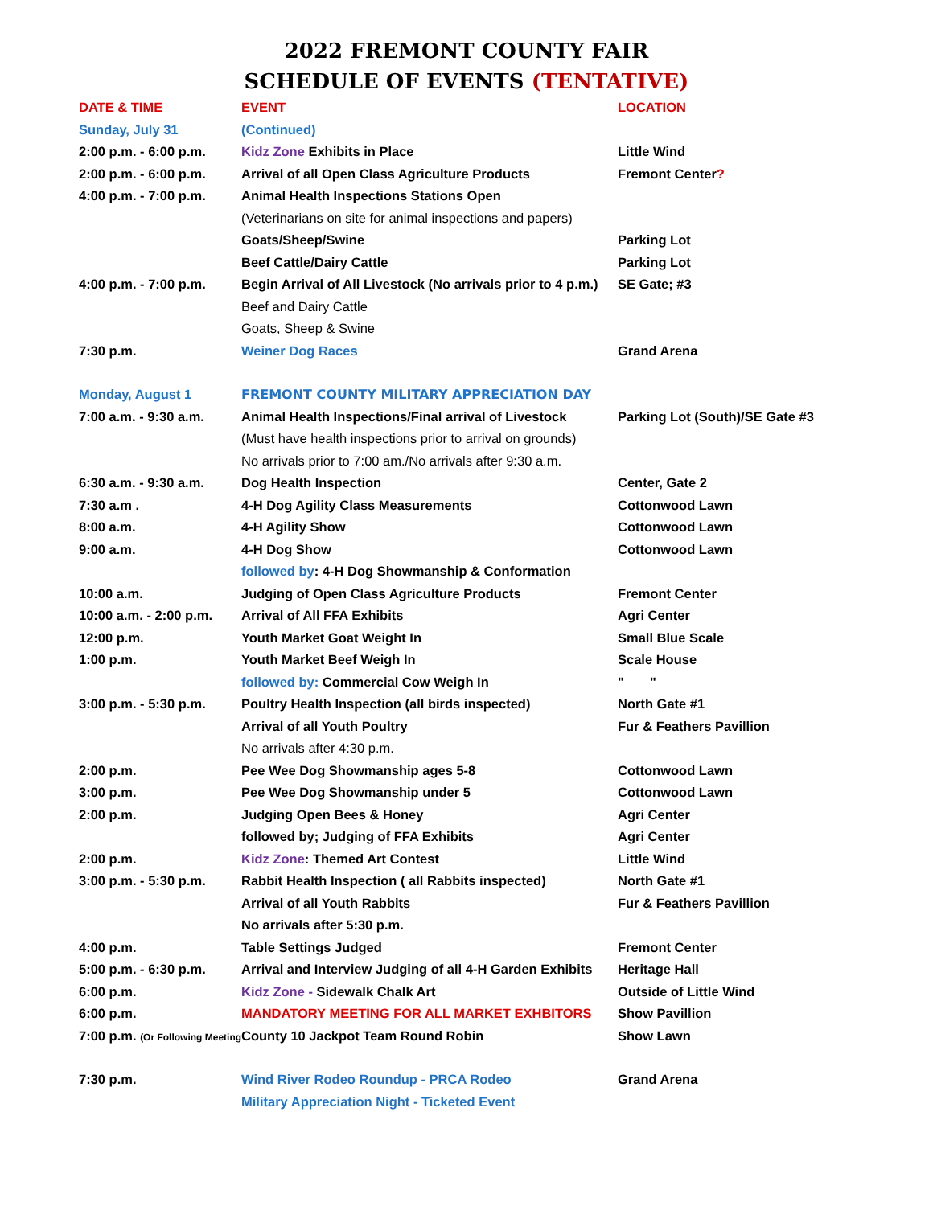2022 FREMONT COUNTY FAIR
SCHEDULE OF EVENTS (TENTATIVE)
| DATE & TIME | EVENT | LOCATION |
| --- | --- | --- |
| Sunday, July 31 | (Continued) | |
| 2:00 p.m. - 6:00 p.m. | Kidz Zone Exhibits in Place | Little Wind |
| 2:00 p.m. - 6:00 p.m. | Arrival of all Open Class Agriculture Products | Fremont Center ? |
| 4:00 p.m. - 7:00 p.m. | Animal Health Inspections Stations Open | |
| | (Veterinarians on site for animal inspections and papers) | |
| | Goats/Sheep/Swine | Parking Lot |
| | Beef Cattle/Dairy Cattle | Parking Lot |
| 4:00 p.m. - 7:00 p.m. | Begin Arrival of All Livestock (No arrivals prior to 4 p.m.) | SE Gate; #3 |
| | Beef and Dairy Cattle | |
| | Goats, Sheep & Swine | |
| 7:30 p.m. | Weiner Dog Races | Grand Arena |
| Monday, August 1 | FREMONT COUNTY MILITARY APPRECIATION DAY | |
| 7:00 a.m. - 9:30 a.m. | Animal Health Inspections/Final arrival of Livestock | Parking Lot (South)/SE Gate #3 |
| | (Must have health inspections prior to arrival on grounds) | |
| | No arrivals prior to 7:00 am./No arrivals after 9:30 a.m. | |
| 6:30 a.m. - 9:30 a.m. | Dog Health Inspection | Center, Gate 2 |
| 7:30 a.m . | 4-H Dog Agility Class Measurements | Cottonwood Lawn |
| 8:00 a.m. | 4-H Agility Show | Cottonwood Lawn |
| 9:00 a.m. | 4-H Dog Show | Cottonwood Lawn |
| | followed by : 4-H Dog Showmanship & Conformation | |
| 10:00 a.m. | Judging of Open Class Agriculture Products | Fremont Center |
| 10:00 a.m. - 2:00 p.m. | Arrival of All FFA Exhibits | Agri Center |
| 12:00 p.m. | Youth Market Goat Weight In | Small Blue Scale |
| 1:00 p.m. | Youth Market Beef Weigh In | Scale House |
| | followed by: Commercial Cow Weigh In | " " |
| 3:00 p.m. - 5:30 p.m. | Poultry Health Inspection (all birds inspected) | North Gate #1 |
| | Arrival of all Youth Poultry | Fur & Feathers Pavillion |
| | No arrivals after 4:30 p.m. | |
| 2:00 p.m. | Pee Wee Dog Showmanship ages 5-8 | Cottonwood Lawn |
| 3:00 p.m. | Pee Wee Dog Showmanship under 5 | Cottonwood Lawn |
| 2:00 p.m. | Judging Open Bees & Honey | Agri Center |
| | followed by; Judging of FFA Exhibits | Agri Center |
| 2:00 p.m. | Kidz Zone : Themed Art Contest | Little Wind |
| 3:00 p.m. - 5:30 p.m. | Rabbit Health Inspection ( all Rabbits inspected) | North Gate #1 |
| | Arrival of all Youth Rabbits | Fur & Feathers Pavillion |
| | No arrivals after 5:30 p.m. | |
| 4:00 p.m. | Table Settings Judged | Fremont Center |
| 5:00 p.m. - 6:30 p.m. | Arrival and Interview Judging of all 4-H Garden Exhibits | Heritage Hall |
| 6:00 p.m. | Kidz Zone - Sidewalk Chalk Art | Outside of Little Wind |
| 6:00 p.m. | MANDATORY MEETING FOR ALL MARKET EXHBITORS | Show Pavillion |
| 7:00 p.m. (Or Following Meeting) | County 10 Jackpot Team Round Robin | Show Lawn |
| 7:30 p.m. | Wind River Rodeo Roundup - PRCA Rodeo | Grand Arena |
| | Military Appreciation Night - Ticketed Event | |